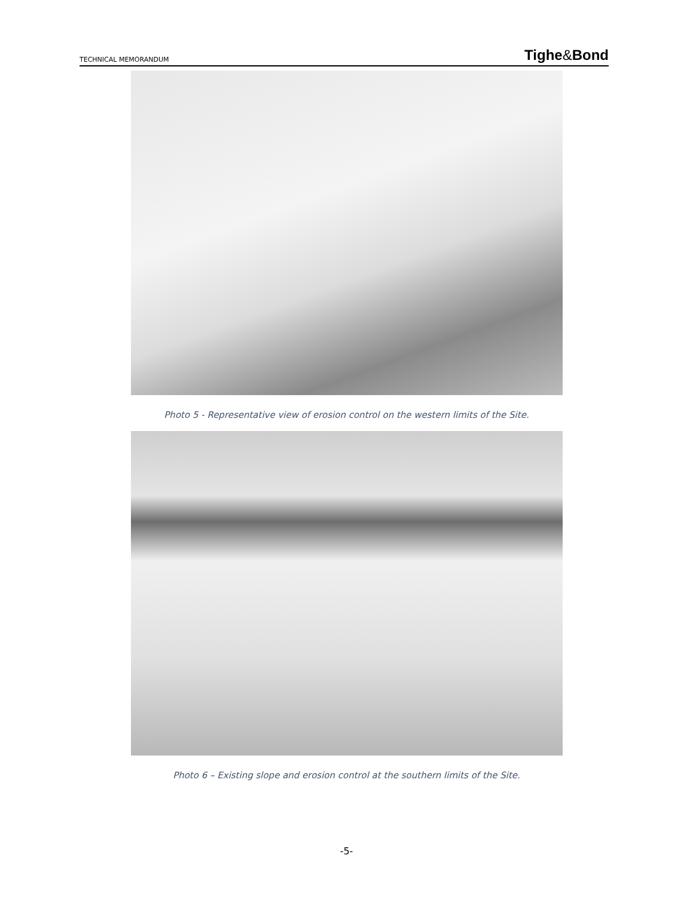TECHNICAL MEMORANDUM Tighe&Bond
Photo 5 - Representative view of erosion control on the western limits of the Site.
Photo 6 – Existing slope and erosion control at the southern limits of the Site.
-5-